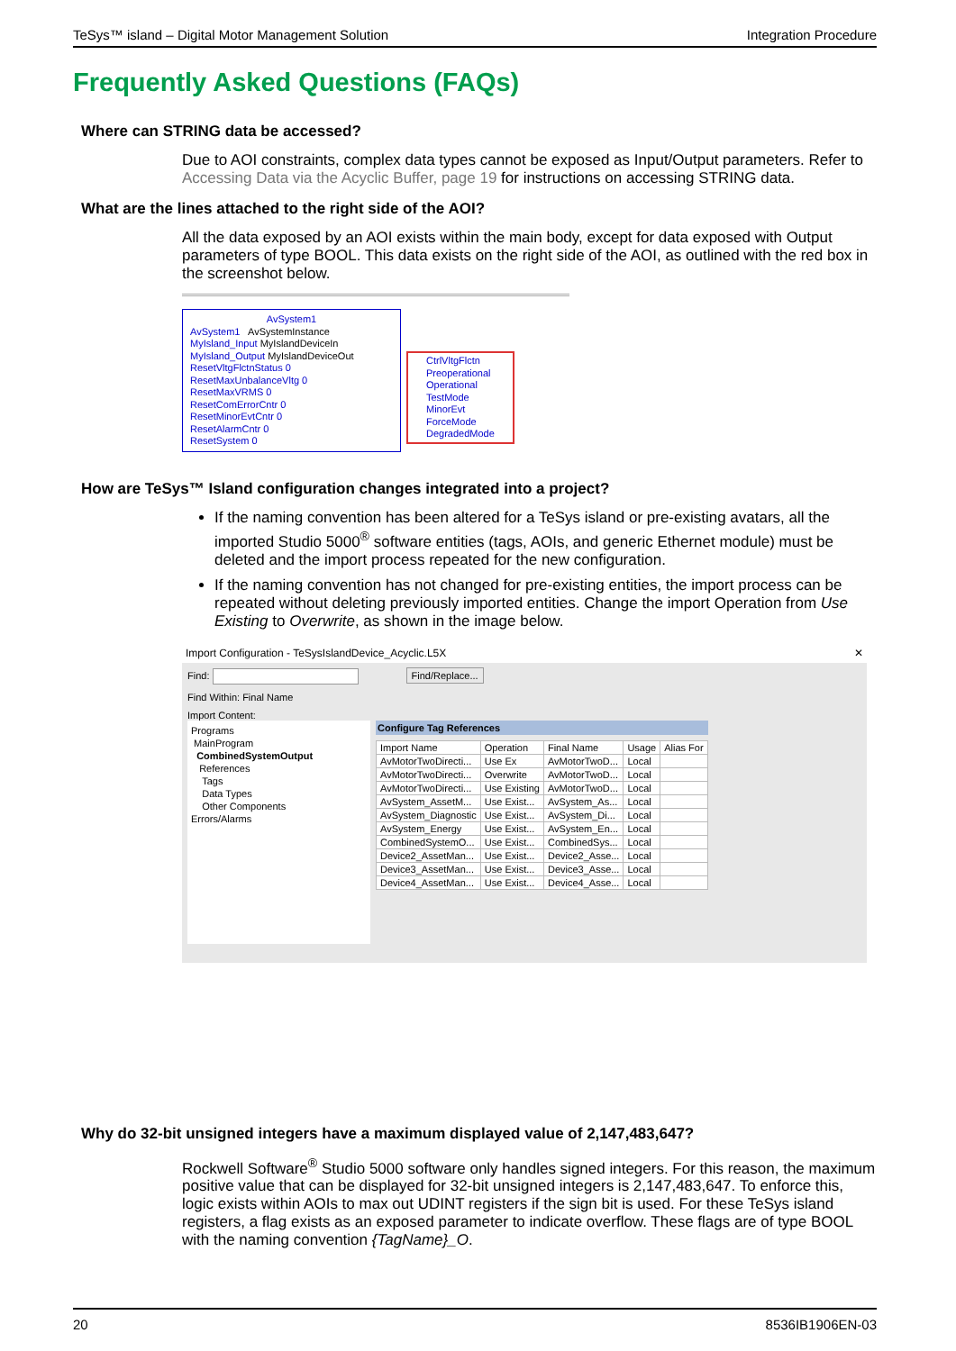TeSys™ island – Digital Motor Management Solution Integration Procedure
Frequently Asked Questions (FAQs)
Where can STRING data be accessed?
Due to AOI constraints, complex data types cannot be exposed as Input/Output parameters. Refer to Accessing Data via the Acyclic Buffer, page 19 for instructions on accessing STRING data.
What are the lines attached to the right side of the AOI?
All the data exposed by an AOI exists within the main body, except for data exposed with Output parameters of type BOOL. This data exists on the right side of the AOI, as outlined with the red box in the screenshot below.
AvSystem1
AvSystem1 AvSystemInstance
MyIsland_Input MyIslandDeviceIn
MyIsland_Output MyIslandDeviceOut
ResetVltgFlctnStatus 0
ResetMaxUnbalanceVltg 0
ResetMaxVRMS 0
ResetComErrorCntr 0
ResetMinorEvtCntr 0
ResetAlarmCntr 0
ResetSystem 0
CtrlVltgFlctn
Preoperational
Operational
TestMode
MinorEvt
ForceMode
DegradedMode
How are TeSys™ Island configuration changes integrated into a project?
If the naming convention has been altered for a TeSys island or pre-existing avatars, all the imported Studio 5000<sup>®</sup> software entities (tags, AOIs, and generic Ethernet module) must be deleted and the import process repeated for the new configuration.
If the naming convention has not changed for pre-existing entities, the import process can be repeated without deleting previously imported entities. Change the import Operation from Use Existing to Overwrite, as shown in the image below.
Import Configuration - TeSysIslandDevice_Acyclic.L5X ✕
Find: Find/Replace...
Find Within: Final Name
Import Content:
Programs
MainProgram
CombinedSystemOutput
References
Tags
Data Types
Other Components
Errors/Alarms
Configure Tag References
| Import Name | Operation | Final Name | Usage | Alias For |
| AvMotorTwoDirecti... | Use Ex | AvMotorTwoD... | Local | |
| AvMotorTwoDirecti... | Overwrite | AvMotorTwoD... | Local | |
| AvMotorTwoDirecti... | Use Existing | AvMotorTwoD... | Local | |
| AvSystem_AssetM... | Use Exist... | AvSystem_As... | Local | |
| AvSystem_Diagnostic | Use Exist... | AvSystem_Di... | Local | |
| AvSystem_Energy | Use Exist... | AvSystem_En... | Local | |
| CombinedSystemO... | Use Exist... | CombinedSys... | Local | |
| Device2_AssetMan... | Use Exist... | Device2_Asse... | Local | |
| Device3_AssetMan... | Use Exist... | Device3_Asse... | Local | |
| Device4_AssetMan... | Use Exist... | Device4_Asse... | Local | |
Why do 32-bit unsigned integers have a maximum displayed value of 2,147,483,647?
Rockwell Software<sup>®</sup> Studio 5000 software only handles signed integers. For this reason, the maximum positive value that can be displayed for 32-bit unsigned integers is 2,147,483,647. To enforce this, logic exists within AOIs to max out UDINT registers if the sign bit is used. For these TeSys island registers, a flag exists as an exposed parameter to indicate overflow. These flags are of type BOOL with the naming convention {TagName}_O.
20 8536IB1906EN-03